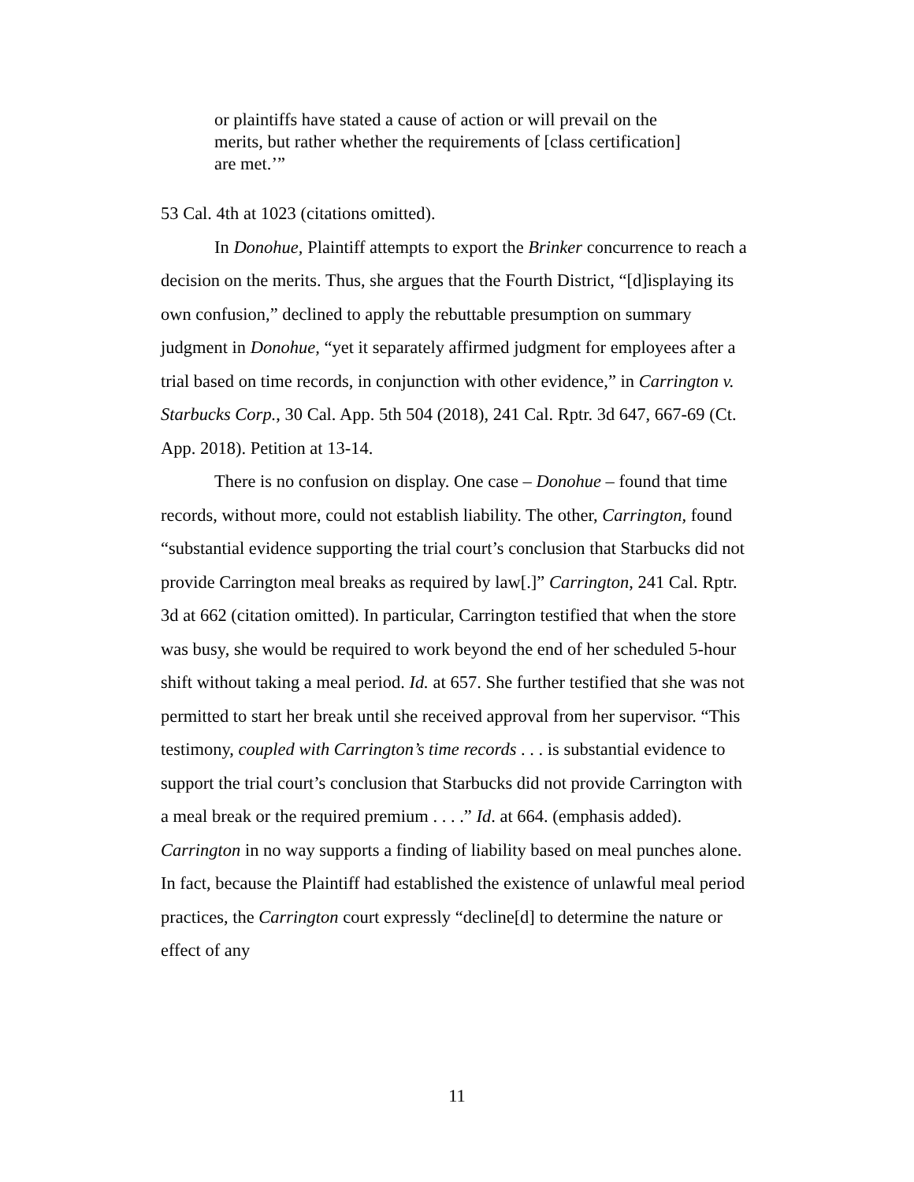or plaintiffs have stated a cause of action or will prevail on the merits, but rather whether the requirements of [class certification] are met.’”
53 Cal. 4th at 1023 (citations omitted).
In Donohue, Plaintiff attempts to export the Brinker concurrence to reach a decision on the merits. Thus, she argues that the Fourth District, “[d]isplaying its own confusion,” declined to apply the rebuttable presumption on summary judgment in Donohue, “yet it separately affirmed judgment for employees after a trial based on time records, in conjunction with other evidence,” in Carrington v. Starbucks Corp., 30 Cal. App. 5th 504 (2018), 241 Cal. Rptr. 3d 647, 667-69 (Ct. App. 2018). Petition at 13-14.
There is no confusion on display. One case – Donohue – found that time records, without more, could not establish liability. The other, Carrington, found “substantial evidence supporting the trial court’s conclusion that Starbucks did not provide Carrington meal breaks as required by law[.]” Carrington, 241 Cal. Rptr. 3d at 662 (citation omitted). In particular, Carrington testified that when the store was busy, she would be required to work beyond the end of her scheduled 5-hour shift without taking a meal period. Id. at 657. She further testified that she was not permitted to start her break until she received approval from her supervisor. “This testimony, coupled with Carrington’s time records . . . is substantial evidence to support the trial court’s conclusion that Starbucks did not provide Carrington with a meal break or the required premium . . . .” Id. at 664. (emphasis added). Carrington in no way supports a finding of liability based on meal punches alone. In fact, because the Plaintiff had established the existence of unlawful meal period practices, the Carrington court expressly “decline[d] to determine the nature or effect of any
11